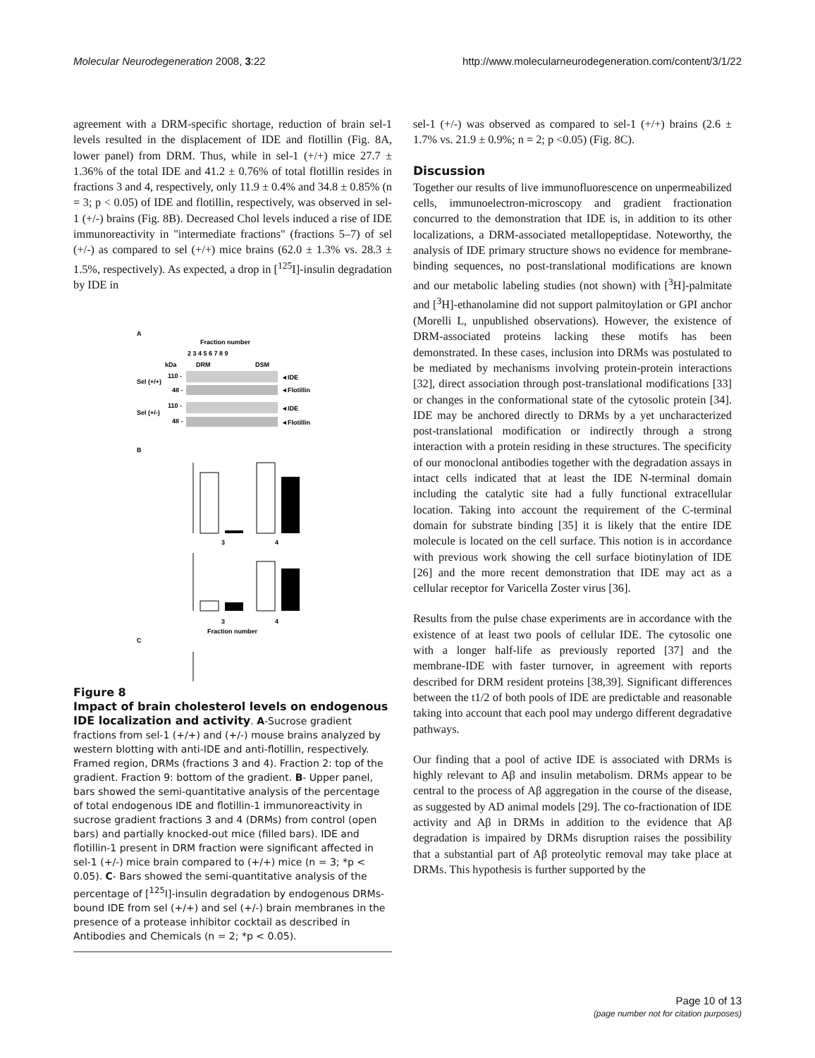Molecular Neurodegeneration 2008, 3:22 http://www.molecularneurodegeneration.com/content/3/1/22
agreement with a DRM-specific shortage, reduction of brain sel-1 levels resulted in the displacement of IDE and flotillin (Fig. 8A, lower panel) from DRM. Thus, while in sel-1 (+/+) mice 27.7 ± 1.36% of the total IDE and 41.2 ± 0.76% of total flotillin resides in fractions 3 and 4, respectively, only 11.9 ± 0.4% and 34.8 ± 0.85% (n = 3; p < 0.05) of IDE and flotillin, respectively, was observed in sel-1 (+/-) brains (Fig. 8B). Decreased Chol levels induced a rise of IDE immunoreactivity in "intermediate fractions" (fractions 5–7) of sel (+/-) as compared to sel (+/+) mice brains (62.0 ± 1.3% vs. 28.3 ± 1.5%, respectively). As expected, a drop in [<sup>125</sup>I]-insulin degradation by IDE in
A
Fraction number
2 3 4 5 6 7 8 9
kDa
DRM
DSM
Sel (+/+)
110 -
48 -
◄IDE
◄Flotillin
Sel (+/-)
110 -
48 -
◄IDE
◄Flotillin
B
3
4
3
4
Fraction number
C
Figure 8
Impact of brain cholesterol levels on endogenous IDE localization and activity. A-Sucrose gradient fractions from sel-1 (+/+) and (+/-) mouse brains analyzed by western blotting with anti-IDE and anti-flotillin, respectively. Framed region, DRMs (fractions 3 and 4). Fraction 2: top of the gradient. Fraction 9: bottom of the gradient. B- Upper panel, bars showed the semi-quantitative analysis of the percentage of total endogenous IDE and flotillin-1 immunoreactivity in sucrose gradient fractions 3 and 4 (DRMs) from control (open bars) and partially knocked-out mice (filled bars). IDE and flotillin-1 present in DRM fraction were significant affected in sel-1 (+/-) mice brain compared to (+/+) mice (n = 3; *p < 0.05). C- Bars showed the semi-quantitative analysis of the percentage of [<sup>125</sup>I]-insulin degradation by endogenous DRMs-bound IDE from sel (+/+) and sel (+/-) brain membranes in the presence of a protease inhibitor cocktail as described in Antibodies and Chemicals (n = 2; *p < 0.05).
sel-1 (+/-) was observed as compared to sel-1 (+/+) brains (2.6 ± 1.7% vs. 21.9 ± 0.9%; n = 2; p <0.05) (Fig. 8C).
Discussion
Together our results of live immunofluorescence on unpermeabilized cells, immunoelectron-microscopy and gradient fractionation concurred to the demonstration that IDE is, in addition to its other localizations, a DRM-associated metallopeptidase. Noteworthy, the analysis of IDE primary structure shows no evidence for membrane-binding sequences, no post-translational modifications are known and our metabolic labeling studies (not shown) with [<sup>3</sup>H]-palmitate and [<sup>3</sup>H]-ethanolamine did not support palmitoylation or GPI anchor (Morelli L, unpublished observations). However, the existence of DRM-associated proteins lacking these motifs has been demonstrated. In these cases, inclusion into DRMs was postulated to be mediated by mechanisms involving protein-protein interactions [32], direct association through post-translational modifications [33] or changes in the conformational state of the cytosolic protein [34]. IDE may be anchored directly to DRMs by a yet uncharacterized post-translational modification or indirectly through a strong interaction with a protein residing in these structures. The specificity of our monoclonal antibodies together with the degradation assays in intact cells indicated that at least the IDE N-terminal domain including the catalytic site had a fully functional extracellular location. Taking into account the requirement of the C-terminal domain for substrate binding [35] it is likely that the entire IDE molecule is located on the cell surface. This notion is in accordance with previous work showing the cell surface biotinylation of IDE [26] and the more recent demonstration that IDE may act as a cellular receptor for Varicella Zoster virus [36].
Results from the pulse chase experiments are in accordance with the existence of at least two pools of cellular IDE. The cytosolic one with a longer half-life as previously reported [37] and the membrane-IDE with faster turnover, in agreement with reports described for DRM resident proteins [38,39]. Significant differences between the t1/2 of both pools of IDE are predictable and reasonable taking into account that each pool may undergo different degradative pathways.
Our finding that a pool of active IDE is associated with DRMs is highly relevant to Aβ and insulin metabolism. DRMs appear to be central to the process of Aβ aggregation in the course of the disease, as suggested by AD animal models [29]. The co-fractionation of IDE activity and Aβ in DRMs in addition to the evidence that Aβ degradation is impaired by DRMs disruption raises the possibility that a substantial part of Aβ proteolytic removal may take place at DRMs. This hypothesis is further supported by the
Page 10 of 13
(page number not for citation purposes)